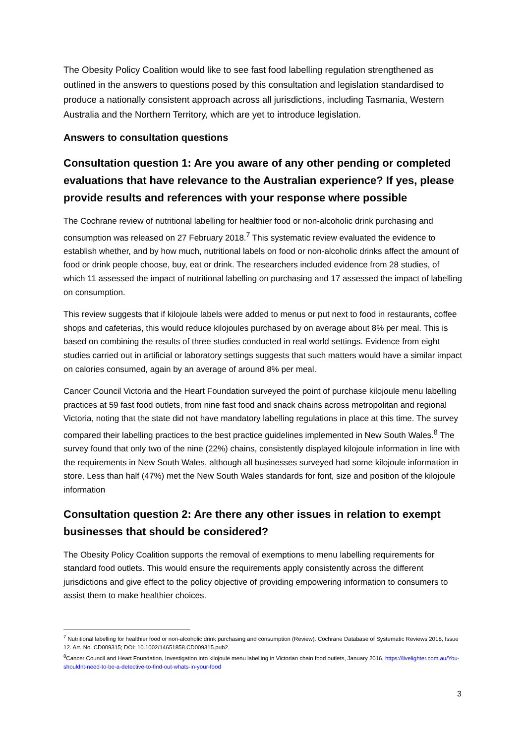The Obesity Policy Coalition would like to see fast food labelling regulation strengthened as outlined in the answers to questions posed by this consultation and legislation standardised to produce a nationally consistent approach across all jurisdictions, including Tasmania, Western Australia and the Northern Territory, which are yet to introduce legislation.
Answers to consultation questions
Consultation question 1: Are you aware of any other pending or completed evaluations that have relevance to the Australian experience? If yes, please provide results and references with your response where possible
The Cochrane review of nutritional labelling for healthier food or non-alcoholic drink purchasing and consumption was released on 27 February 2018.<sup>7</sup> This systematic review evaluated the evidence to establish whether, and by how much, nutritional labels on food or non-alcoholic drinks affect the amount of food or drink people choose, buy, eat or drink. The researchers included evidence from 28 studies, of which 11 assessed the impact of nutritional labelling on purchasing and 17 assessed the impact of labelling on consumption.
This review suggests that if kilojoule labels were added to menus or put next to food in restaurants, coffee shops and cafeterias, this would reduce kilojoules purchased by on average about 8% per meal. This is based on combining the results of three studies conducted in real world settings. Evidence from eight studies carried out in artificial or laboratory settings suggests that such matters would have a similar impact on calories consumed, again by an average of around 8% per meal.
Cancer Council Victoria and the Heart Foundation surveyed the point of purchase kilojoule menu labelling practices at 59 fast food outlets, from nine fast food and snack chains across metropolitan and regional Victoria, noting that the state did not have mandatory labelling regulations in place at this time. The survey compared their labelling practices to the best practice guidelines implemented in New South Wales.<sup>8</sup> The survey found that only two of the nine (22%) chains, consistently displayed kilojoule information in line with the requirements in New South Wales, although all businesses surveyed had some kilojoule information in store. Less than half (47%) met the New South Wales standards for font, size and position of the kilojoule information
Consultation question 2: Are there any other issues in relation to exempt businesses that should be considered?
The Obesity Policy Coalition supports the removal of exemptions to menu labelling requirements for standard food outlets. This would ensure the requirements apply consistently across the different jurisdictions and give effect to the policy objective of providing empowering information to consumers to assist them to make healthier choices.
<sup>7</sup> Nutritional labelling for healthier food or non-alcoholic drink purchasing and consumption (Review). Cochrane Database of Systematic Reviews 2018, Issue 12. Art. No. CD009315; DOI: 10.1002/14651858.CD009315.pub2.
<sup>8</sup> Cancer Council and Heart Foundation, Investigation into kilojoule menu labelling in Victorian chain food outlets, January 2016, https://livelighter.com.au/You-shouldnt-need-to-be-a-detective-to-find-out-whats-in-your-food
3